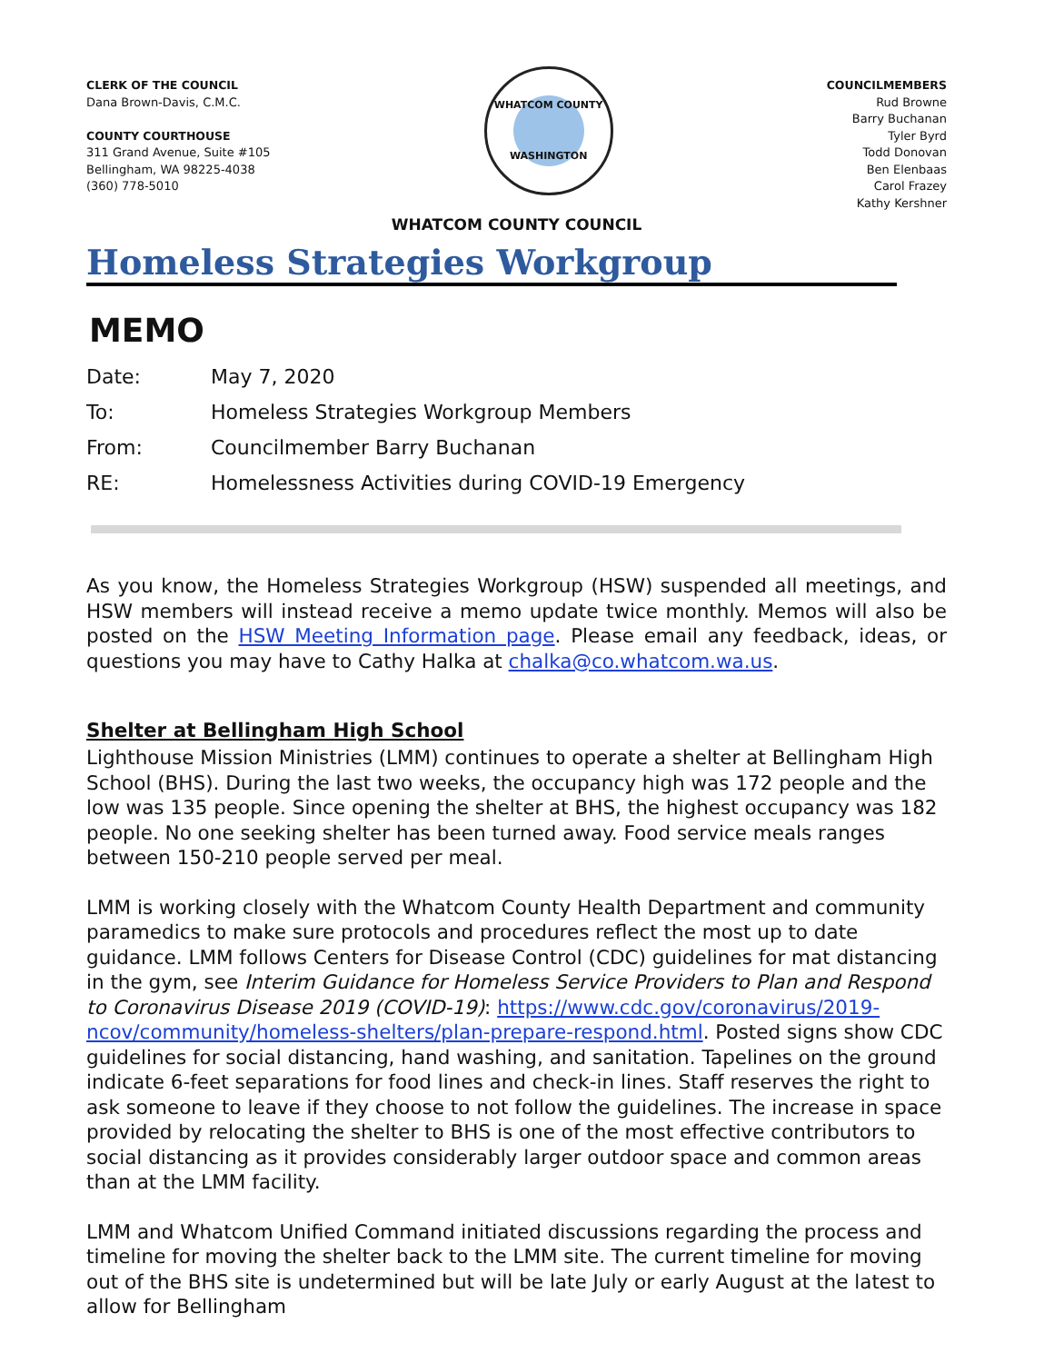CLERK OF THE COUNCIL
Dana Brown-Davis, C.M.C.
COUNTY COURTHOUSE
311 Grand Avenue, Suite #105
Bellingham, WA 98225-4038
(360) 778-5010
WHATCOM COUNTY
WASHINGTON
COUNCILMEMBERS
Rud Browne
Barry Buchanan
Tyler Byrd
Todd Donovan
Ben Elenbaas
Carol Frazey
Kathy Kershner
WHATCOM COUNTY COUNCIL
Homeless Strategies Workgroup
MEMO
Date:
May 7, 2020
To:
Homeless Strategies Workgroup Members
From:
Councilmember Barry Buchanan
RE:
Homelessness Activities during COVID-19 Emergency
As you know, the Homeless Strategies Workgroup (HSW) suspended all meetings, and HSW members will instead receive a memo update twice monthly. Memos will also be posted on the HSW Meeting Information page. Please email any feedback, ideas, or questions you may have to Cathy Halka at chalka@co.whatcom.wa.us.
Shelter at Bellingham High School
Lighthouse Mission Ministries (LMM) continues to operate a shelter at Bellingham High School (BHS). During the last two weeks, the occupancy high was 172 people and the low was 135 people. Since opening the shelter at BHS, the highest occupancy was 182 people. No one seeking shelter has been turned away. Food service meals ranges between 150-210 people served per meal.
LMM is working closely with the Whatcom County Health Department and community paramedics to make sure protocols and procedures reflect the most up to date guidance. LMM follows Centers for Disease Control (CDC) guidelines for mat distancing in the gym, see Interim Guidance for Homeless Service Providers to Plan and Respond to Coronavirus Disease 2019 (COVID-19): https://www.cdc.gov/coronavirus/2019-ncov/community/homeless-shelters/plan-prepare-respond.html. Posted signs show CDC guidelines for social distancing, hand washing, and sanitation. Tapelines on the ground indicate 6-feet separations for food lines and check-in lines. Staff reserves the right to ask someone to leave if they choose to not follow the guidelines. The increase in space provided by relocating the shelter to BHS is one of the most effective contributors to social distancing as it provides considerably larger outdoor space and common areas than at the LMM facility.
LMM and Whatcom Unified Command initiated discussions regarding the process and timeline for moving the shelter back to the LMM site. The current timeline for moving out of the BHS site is undetermined but will be late July or early August at the latest to allow for Bellingham